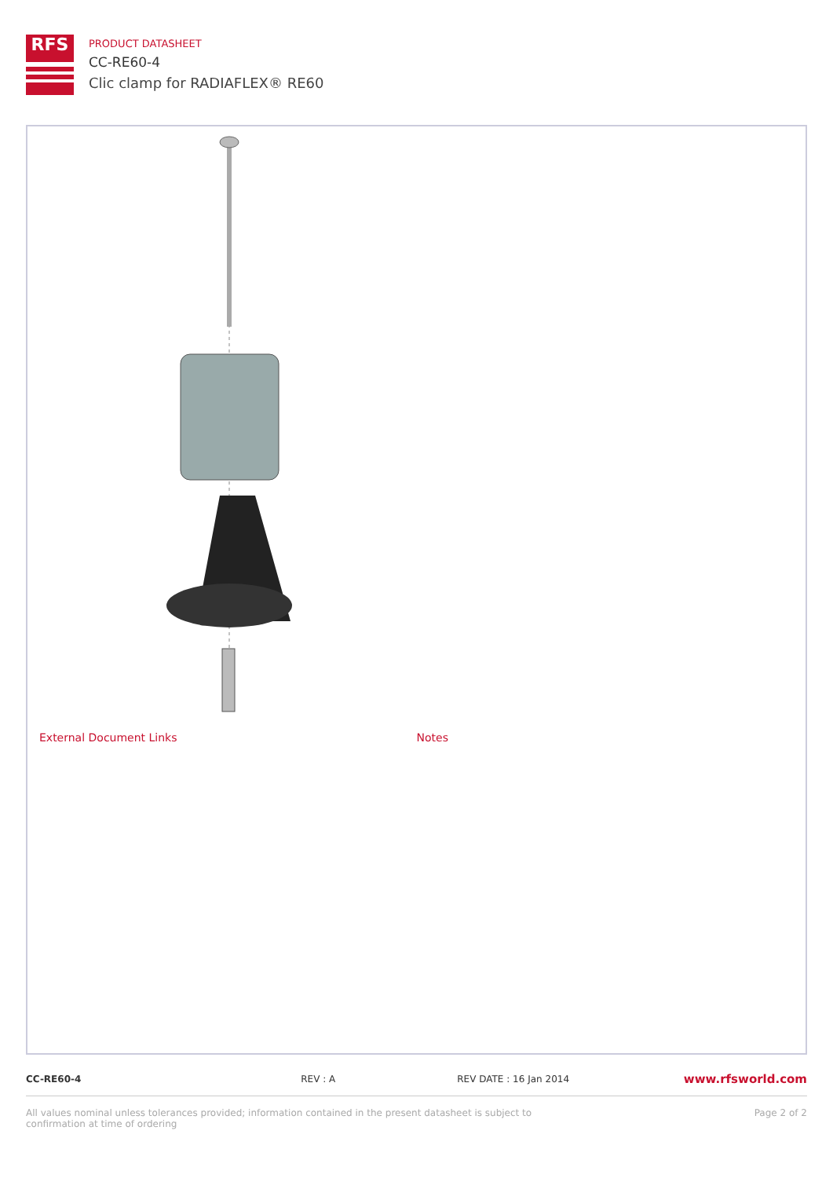RFS
PRODUCT DATASHEET
CC-RE60-4
Clic clamp for RADIAFLEX® RE60
External Document Links Notes
CC-RE60-4 REV : A REV DATE : 16 Jan 2014
www.rfsworld.com
All values nominal unless tolerances provided; information contained in the present datasheet is subject to confirmation at time of ordering
Page 2 of 2